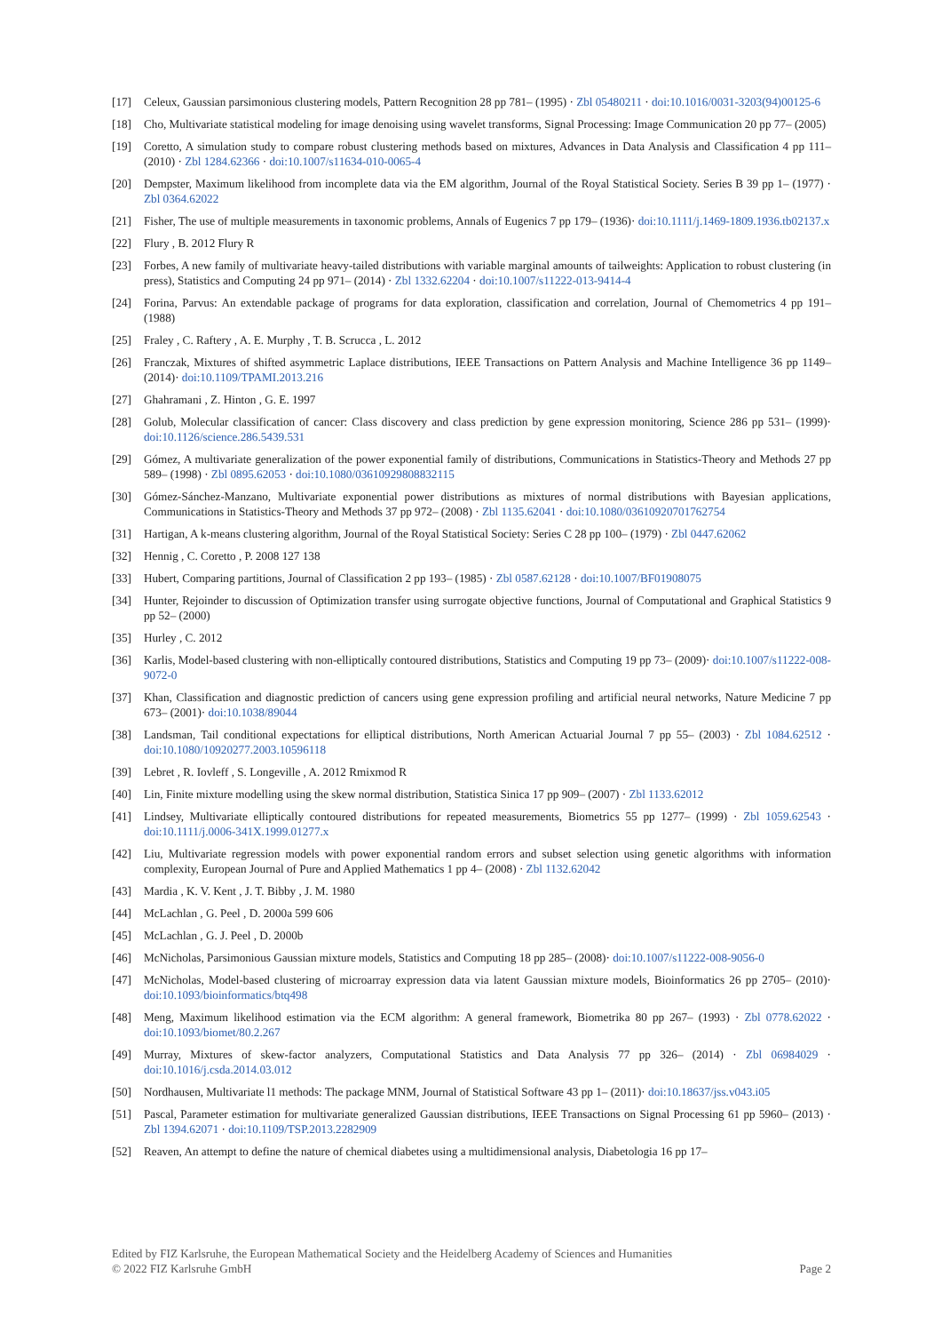[17] Celeux, Gaussian parsimonious clustering models, Pattern Recognition 28 pp 781– (1995) · Zbl 05480211 · doi:10.1016/0031-3203(94)00125-6
[18] Cho, Multivariate statistical modeling for image denoising using wavelet transforms, Signal Processing: Image Communication 20 pp 77– (2005)
[19] Coretto, A simulation study to compare robust clustering methods based on mixtures, Advances in Data Analysis and Classification 4 pp 111– (2010) · Zbl 1284.62366 · doi:10.1007/s11634-010-0065-4
[20] Dempster, Maximum likelihood from incomplete data via the EM algorithm, Journal of the Royal Statistical Society. Series B 39 pp 1– (1977) · Zbl 0364.62022
[21] Fisher, The use of multiple measurements in taxonomic problems, Annals of Eugenics 7 pp 179– (1936)· doi:10.1111/j.1469-1809.1936.tb02137.x
[22] Flury , B. 2012 Flury R
[23] Forbes, A new family of multivariate heavy-tailed distributions with variable marginal amounts of tailweights: Application to robust clustering (in press), Statistics and Computing 24 pp 971– (2014) · Zbl 1332.62204 · doi:10.1007/s11222-013-9414-4
[24] Forina, Parvus: An extendable package of programs for data exploration, classification and correlation, Journal of Chemometrics 4 pp 191– (1988)
[25] Fraley , C. Raftery , A. E. Murphy , T. B. Scrucca , L. 2012
[26] Franczak, Mixtures of shifted asymmetric Laplace distributions, IEEE Transactions on Pattern Analysis and Machine Intelligence 36 pp 1149– (2014)· doi:10.1109/TPAMI.2013.216
[27] Ghahramani , Z. Hinton , G. E. 1997
[28] Golub, Molecular classification of cancer: Class discovery and class prediction by gene expression monitoring, Science 286 pp 531– (1999)· doi:10.1126/science.286.5439.531
[29] Gómez, A multivariate generalization of the power exponential family of distributions, Communications in Statistics-Theory and Methods 27 pp 589– (1998) · Zbl 0895.62053 · doi:10.1080/03610929808832115
[30] Gómez-Sánchez-Manzano, Multivariate exponential power distributions as mixtures of normal distributions with Bayesian applications, Communications in Statistics-Theory and Methods 37 pp 972– (2008) · Zbl 1135.62041 · doi:10.1080/03610920701762754
[31] Hartigan, A k-means clustering algorithm, Journal of the Royal Statistical Society: Series C 28 pp 100– (1979) · Zbl 0447.62062
[32] Hennig , C. Coretto , P. 2008 127 138
[33] Hubert, Comparing partitions, Journal of Classification 2 pp 193– (1985) · Zbl 0587.62128 · doi:10.1007/BF01908075
[34] Hunter, Rejoinder to discussion of Optimization transfer using surrogate objective functions, Journal of Computational and Graphical Statistics 9 pp 52– (2000)
[35] Hurley , C. 2012
[36] Karlis, Model-based clustering with non-elliptically contoured distributions, Statistics and Computing 19 pp 73– (2009)· doi:10.1007/s11222-008-9072-0
[37] Khan, Classification and diagnostic prediction of cancers using gene expression profiling and artificial neural networks, Nature Medicine 7 pp 673– (2001)· doi:10.1038/89044
[38] Landsman, Tail conditional expectations for elliptical distributions, North American Actuarial Journal 7 pp 55– (2003) · Zbl 1084.62512 · doi:10.1080/10920277.2003.10596118
[39] Lebret , R. Iovleff , S. Longeville , A. 2012 Rmixmod R
[40] Lin, Finite mixture modelling using the skew normal distribution, Statistica Sinica 17 pp 909– (2007) · Zbl 1133.62012
[41] Lindsey, Multivariate elliptically contoured distributions for repeated measurements, Biometrics 55 pp 1277– (1999) · Zbl 1059.62543 · doi:10.1111/j.0006-341X.1999.01277.x
[42] Liu, Multivariate regression models with power exponential random errors and subset selection using genetic algorithms with information complexity, European Journal of Pure and Applied Mathematics 1 pp 4– (2008) · Zbl 1132.62042
[43] Mardia , K. V. Kent , J. T. Bibby , J. M. 1980
[44] McLachlan , G. Peel , D. 2000a 599 606
[45] McLachlan , G. J. Peel , D. 2000b
[46] McNicholas, Parsimonious Gaussian mixture models, Statistics and Computing 18 pp 285– (2008)· doi:10.1007/s11222-008-9056-0
[47] McNicholas, Model-based clustering of microarray expression data via latent Gaussian mixture models, Bioinformatics 26 pp 2705– (2010)· doi:10.1093/bioinformatics/btq498
[48] Meng, Maximum likelihood estimation via the ECM algorithm: A general framework, Biometrika 80 pp 267– (1993) · Zbl 0778.62022 · doi:10.1093/biomet/80.2.267
[49] Murray, Mixtures of skew-factor analyzers, Computational Statistics and Data Analysis 77 pp 326– (2014) · Zbl 06984029 · doi:10.1016/j.csda.2014.03.012
[50] Nordhausen, Multivariate l1 methods: The package MNM, Journal of Statistical Software 43 pp 1– (2011)· doi:10.18637/jss.v043.i05
[51] Pascal, Parameter estimation for multivariate generalized Gaussian distributions, IEEE Transactions on Signal Processing 61 pp 5960– (2013) · Zbl 1394.62071 · doi:10.1109/TSP.2013.2282909
[52] Reaven, An attempt to define the nature of chemical diabetes using a multidimensional analysis, Diabetologia 16 pp 17–
Edited by FIZ Karlsruhe, the European Mathematical Society and the Heidelberg Academy of Sciences and Humanities
© 2022 FIZ Karlsruhe GmbH Page 2